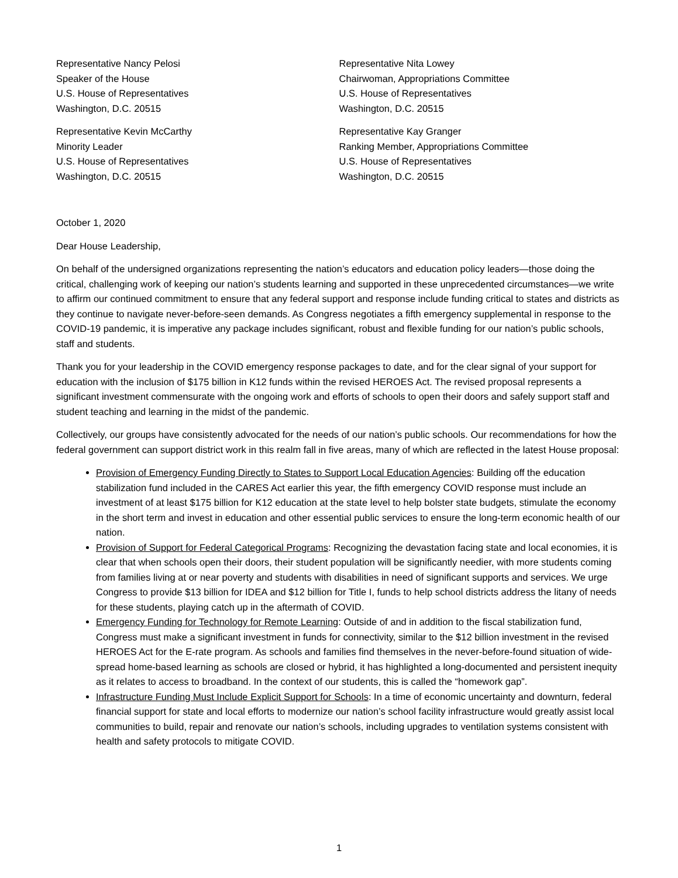Representative Nancy Pelosi
Speaker of the House
U.S. House of Representatives
Washington, D.C. 20515
Representative Nita Lowey
Chairwoman, Appropriations Committee
U.S. House of Representatives
Washington, D.C. 20515
Representative Kevin McCarthy
Minority Leader
U.S. House of Representatives
Washington, D.C. 20515
Representative Kay Granger
Ranking Member, Appropriations Committee
U.S. House of Representatives
Washington, D.C. 20515
October 1, 2020
Dear House Leadership,
On behalf of the undersigned organizations representing the nation’s educators and education policy leaders—those doing the critical, challenging work of keeping our nation’s students learning and supported in these unprecedented circumstances—we write to affirm our continued commitment to ensure that any federal support and response include funding critical to states and districts as they continue to navigate never-before-seen demands. As Congress negotiates a fifth emergency supplemental in response to the COVID-19 pandemic, it is imperative any package includes significant, robust and flexible funding for our nation’s public schools, staff and students.
Thank you for your leadership in the COVID emergency response packages to date, and for the clear signal of your support for education with the inclusion of $175 billion in K12 funds within the revised HEROES Act. The revised proposal represents a significant investment commensurate with the ongoing work and efforts of schools to open their doors and safely support staff and student teaching and learning in the midst of the pandemic.
Collectively, our groups have consistently advocated for the needs of our nation’s public schools. Our recommendations for how the federal government can support district work in this realm fall in five areas, many of which are reflected in the latest House proposal:
Provision of Emergency Funding Directly to States to Support Local Education Agencies: Building off the education stabilization fund included in the CARES Act earlier this year, the fifth emergency COVID response must include an investment of at least $175 billion for K12 education at the state level to help bolster state budgets, stimulate the economy in the short term and invest in education and other essential public services to ensure the long-term economic health of our nation.
Provision of Support for Federal Categorical Programs: Recognizing the devastation facing state and local economies, it is clear that when schools open their doors, their student population will be significantly needier, with more students coming from families living at or near poverty and students with disabilities in need of significant supports and services. We urge Congress to provide $13 billion for IDEA and $12 billion for Title I, funds to help school districts address the litany of needs for these students, playing catch up in the aftermath of COVID.
Emergency Funding for Technology for Remote Learning: Outside of and in addition to the fiscal stabilization fund, Congress must make a significant investment in funds for connectivity, similar to the $12 billion investment in the revised HEROES Act for the E-rate program. As schools and families find themselves in the never-before-found situation of wide-spread home-based learning as schools are closed or hybrid, it has highlighted a long-documented and persistent inequity as it relates to access to broadband. In the context of our students, this is called the “homework gap”.
Infrastructure Funding Must Include Explicit Support for Schools: In a time of economic uncertainty and downturn, federal financial support for state and local efforts to modernize our nation’s school facility infrastructure would greatly assist local communities to build, repair and renovate our nation’s schools, including upgrades to ventilation systems consistent with health and safety protocols to mitigate COVID.
1